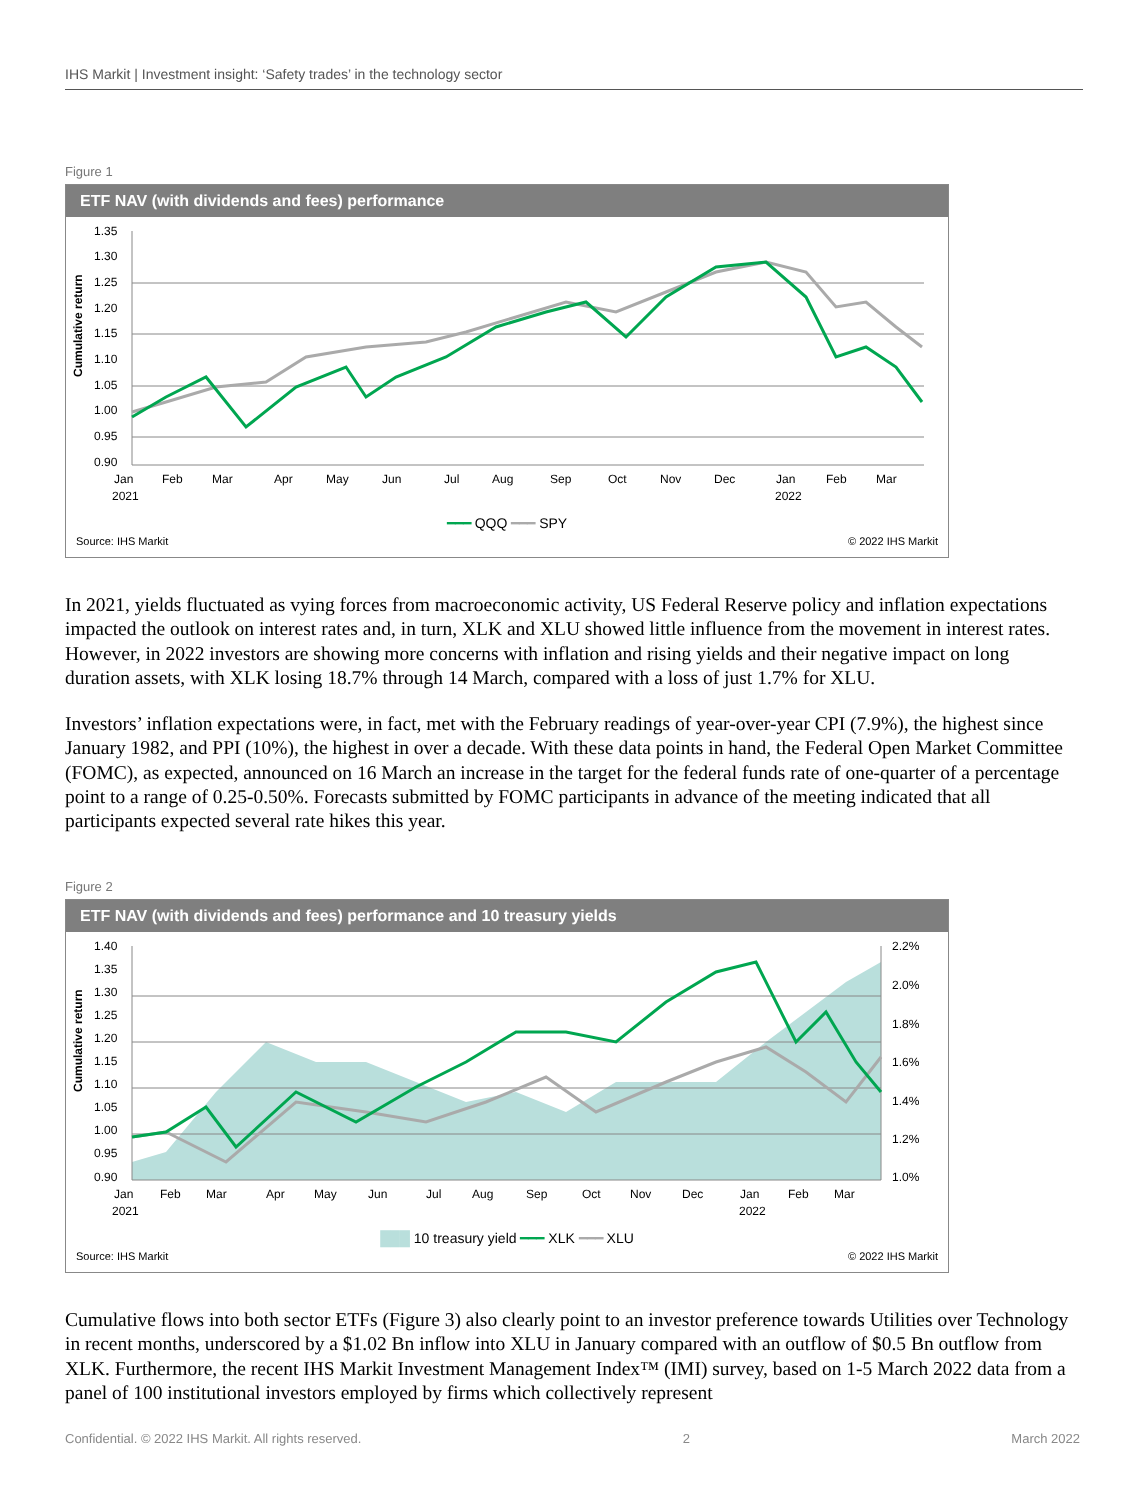IHS Markit | Investment insight: ‘Safety trades’ in the technology sector
Figure 1
ETF NAV (with dividends and fees) performance
Cumulative return
1.35
1.30
1.25
1.20
1.15
1.10
1.05
1.00
0.95
0.90
Jan
2021
Feb
Mar
Apr
May
Jun
Jul
Aug
Sep
Oct
Nov
Dec
Jan
2022
Feb
Mar
━━━ QQQ ━━━ SPY
Source: IHS Markit © 2022 IHS Markit
In 2021, yields fluctuated as vying forces from macroeconomic activity, US Federal Reserve policy and inflation expectations impacted the outlook on interest rates and, in turn, XLK and XLU showed little influence from the movement in interest rates. However, in 2022 investors are showing more concerns with inflation and rising yields and their negative impact on long duration assets, with XLK losing 18.7% through 14 March, compared with a loss of just 1.7% for XLU.
Investors’ inflation expectations were, in fact, met with the February readings of year-over-year CPI (7.9%), the highest since January 1982, and PPI (10%), the highest in over a decade. With these data points in hand, the Federal Open Market Committee (FOMC), as expected, announced on 16 March an increase in the target for the federal funds rate of one-quarter of a percentage point to a range of 0.25-0.50%. Forecasts submitted by FOMC participants in advance of the meeting indicated that all participants expected several rate hikes this year.
Figure 2
ETF NAV (with dividends and fees) performance and 10 treasury yields
Cumulative return
1.40
1.35
1.30
1.25
1.20
1.15
1.10
1.05
1.00
0.95
0.90
2.2%
2.0%
1.8%
1.6%
1.4%
1.2%
1.0%
Jan
2021
Feb
Mar
Apr
May
Jun
Jul
Aug
Sep
Oct
Nov
Dec
Jan
2022
Feb
Mar
███ 10 treasury yield ━━━ XLK ━━━ XLU
Source: IHS Markit © 2022 IHS Markit
Cumulative flows into both sector ETFs (Figure 3) also clearly point to an investor preference towards Utilities over Technology in recent months, underscored by a $1.02 Bn inflow into XLU in January compared with an outflow of $0.5 Bn outflow from XLK. Furthermore, the recent IHS Markit Investment Management Index™ (IMI) survey, based on 1-5 March 2022 data from a panel of 100 institutional investors employed by firms which collectively represent
Confidential. © 2022 IHS Markit. All rights reserved. 2 March 2022